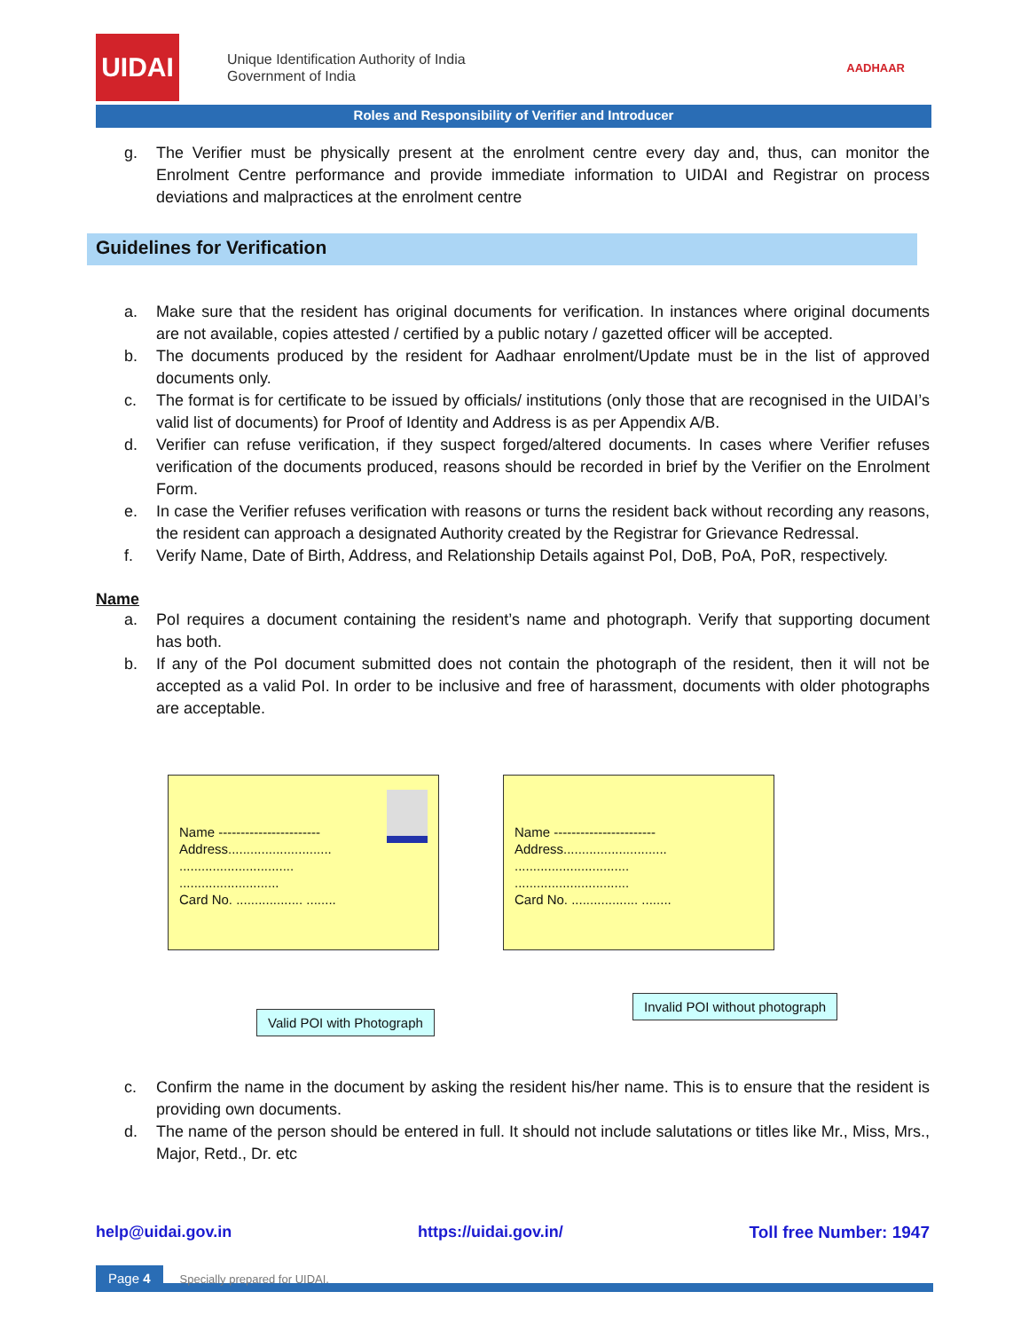UIDAI
Unique Identification Authority of India
Government of India
AADHAAR
Roles and Responsibility of Verifier and Introducer
g. The Verifier must be physically present at the enrolment centre every day and, thus, can monitor the Enrolment Centre performance and provide immediate information to UIDAI and Registrar on process deviations and malpractices at the enrolment centre
Guidelines for Verification
a. Make sure that the resident has original documents for verification. In instances where original documents are not available, copies attested / certified by a public notary / gazetted officer will be accepted.
b. The documents produced by the resident for Aadhaar enrolment/Update must be in the list of approved documents only.
c. The format is for certificate to be issued by officials/ institutions (only those that are recognised in the UIDAI’s valid list of documents) for Proof of Identity and Address is as per Appendix A/B.
d. Verifier can refuse verification, if they suspect forged/altered documents. In cases where Verifier refuses verification of the documents produced, reasons should be recorded in brief by the Verifier on the Enrolment Form.
e. In case the Verifier refuses verification with reasons or turns the resident back without recording any reasons, the resident can approach a designated Authority created by the Registrar for Grievance Redressal.
f. Verify Name, Date of Birth, Address, and Relationship Details against PoI, DoB, PoA, PoR, respectively.
Name
a. PoI requires a document containing the resident’s name and photograph. Verify that supporting document has both.
b. If any of the PoI document submitted does not contain the photograph of the resident, then it will not be accepted as a valid PoI. In order to be inclusive and free of harassment, documents with older photographs are acceptable.
Name -----------------------
Address............................
...............................
...........................
Card No. .................. ........
Valid POI with Photograph
Name -----------------------
Address............................
...............................
...............................
Card No. .................. ........
Invalid POI without photograph
c. Confirm the name in the document by asking the resident his/her name. This is to ensure that the resident is providing own documents.
d. The name of the person should be entered in full. It should not include salutations or titles like Mr., Miss, Mrs., Major, Retd., Dr. etc
help@uidai.gov.in https://uidai.gov.in/ Toll free Number: 1947
Page 4 Specially prepared for UIDAI.